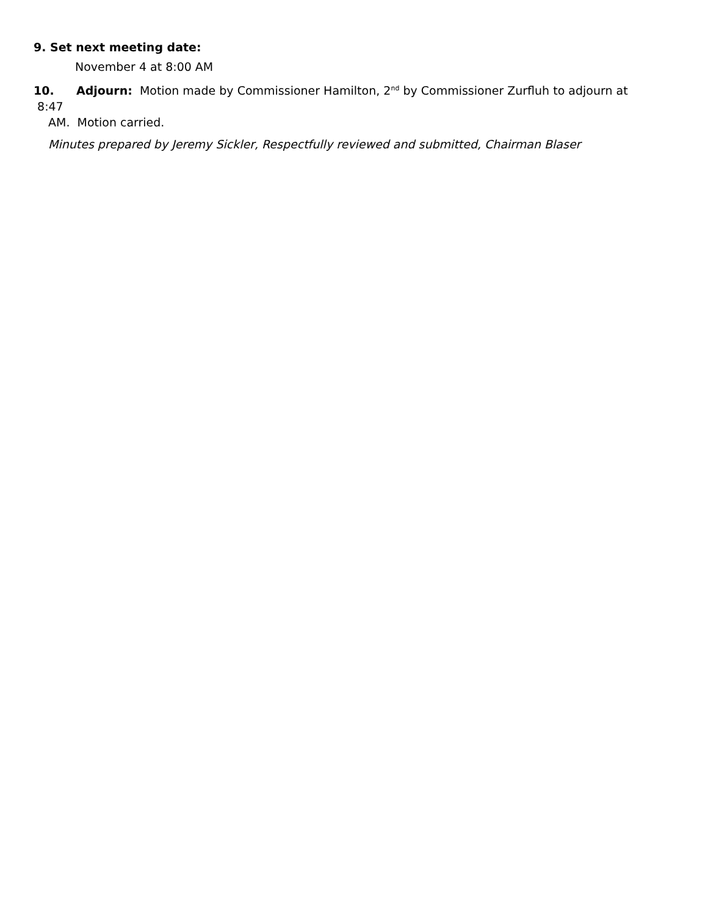9. Set next meeting date:
November 4 at 8:00 AM
10. Adjourn: Motion made by Commissioner Hamilton, 2<sup>nd</sup> by Commissioner Zurfluh to adjourn at 8:47
AM. Motion carried.
Minutes prepared by Jeremy Sickler, Respectfully reviewed and submitted, Chairman Blaser